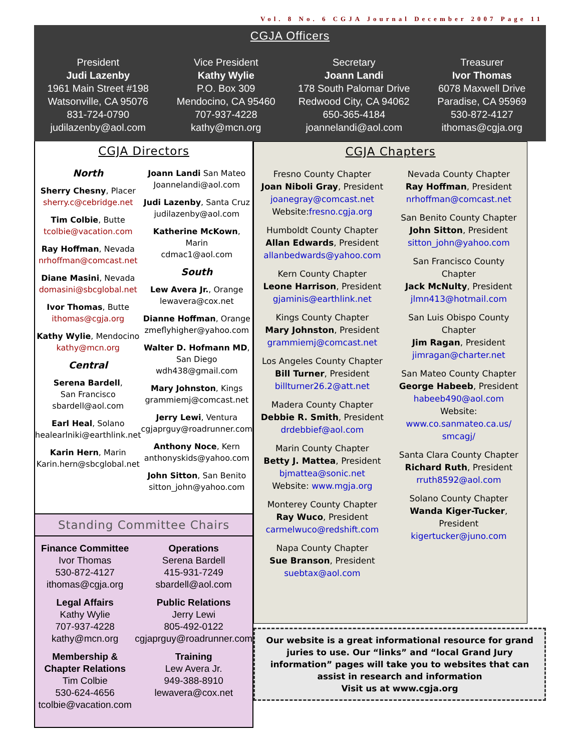Vol. 8 No. 6 CGJA Journal December 2007 Page 11
CGJA Officers
President
Judi Lazenby
1961 Main Street #198
Watsonville, CA 95076
831-724-0790
judilazenby@aol.com
Vice President
Kathy Wylie
P.O. Box 309
Mendocino, CA 95460
707-937-4228
kathy@mcn.org
Secretary
Joann Landi
178 South Palomar Drive
Redwood City, CA 94062
650-365-4184
joannelandi@aol.com
Treasurer
Ivor Thomas
6078 Maxwell Drive
Paradise, CA 95969
530-872-4127
ithomas@cgja.org
CGJA Directors
North
Sherry Chesny, Placer
sherry.c@cebridge.net
Tim Colbie, Butte
tcolbie@vacation.com
Ray Hoffman, Nevada
nrhoffman@comcast.net
Diane Masini, Nevada
domasini@sbcglobal.net
Ivor Thomas, Butte
ithomas@cgja.org
Kathy Wylie, Mendocino
kathy@mcn.org
Central
Serena Bardell,
San Francisco
sbardell@aol.com
Earl Heal, Solano
healearlniki@earthlink.net
Karin Hern, Marin
Karin.hern@sbcglobal.net
Joann Landi San Mateo
Joannelandi@aol.com
Judi Lazenby, Santa Cruz
judilazenby@aol.com
Katherine McKown, Marin
cdmac1@aol.com
South
Lew Avera Jr., Orange
lewavera@cox.net
Dianne Hoffman, Orange
zmeflyhigher@yahoo.com
Walter D. Hofmann MD,
San Diego
wdh438@gmail.com
Mary Johnston, Kings
grammiemj@comcast.net
Jerry Lewi, Ventura
cgjaprguy@roadrunner.com
Anthony Noce, Kern
anthonyskids@yahoo.com
John Sitton, San Benito
sitton_john@yahoo.com
Standing Committee Chairs
Finance Committee
Ivor Thomas
530-872-4127
ithomas@cgja.org
Legal Affairs
Kathy Wylie
707-937-4228
kathy@mcn.org
Membership &
Chapter Relations
Tim Colbie
530-624-4656
tcolbie@vacation.com
Operations
Serena Bardell
415-931-7249
sbardell@aol.com
Public Relations
Jerry Lewi
805-492-0122
cgjaprguy@roadrunner.com
Training
Lew Avera Jr.
949-388-8910
lewavera@cox.net
CGJA Chapters
Fresno County Chapter
Joan Niboli Gray, President
joanegray@comcast.net
Website:fresno.cgja.org
Humboldt County Chapter
Allan Edwards, President
allanbedwards@yahoo.com
Kern County Chapter
Leone Harrison, President
gjaminis@earthlink.net
Kings County Chapter
Mary Johnston, President
grammiemj@comcast.net
Los Angeles County Chapter
Bill Turner, President
billturner26.2@att.net
Madera County Chapter
Debbie R. Smith, President
drdebbief@aol.com
Marin County Chapter
Betty J. Mattea, President
bjmattea@sonic.net
Website: www.mgja.org
Monterey County Chapter
Ray Wuco, President
carmelwuco@redshift.com
Napa County Chapter
Sue Branson, President
suebtax@aol.com
Nevada County Chapter
Ray Hoffman, President
nrhoffman@comcast.net
San Benito County Chapter
John Sitton, President
sitton_john@yahoo.com
San Francisco County
Chapter
Jack McNulty, President
jlmn413@hotmail.com
San Luis Obispo County
Chapter
Jim Ragan, President
jimragan@charter.net
San Mateo County Chapter
George Habeeb, President
habeeb490@aol.com
Website:
www.co.sanmateo.ca.us/
smcagj/
Santa Clara County Chapter
Richard Ruth, President
rruth8592@aol.com
Solano County Chapter
Wanda Kiger-Tucker,
President
kigertucker@juno.com
Our website is a great informational resource for grand juries to use. Our “links” and “local Grand Jury information” pages will take you to websites that can assist in research and information
Visit us at www.cgja.org